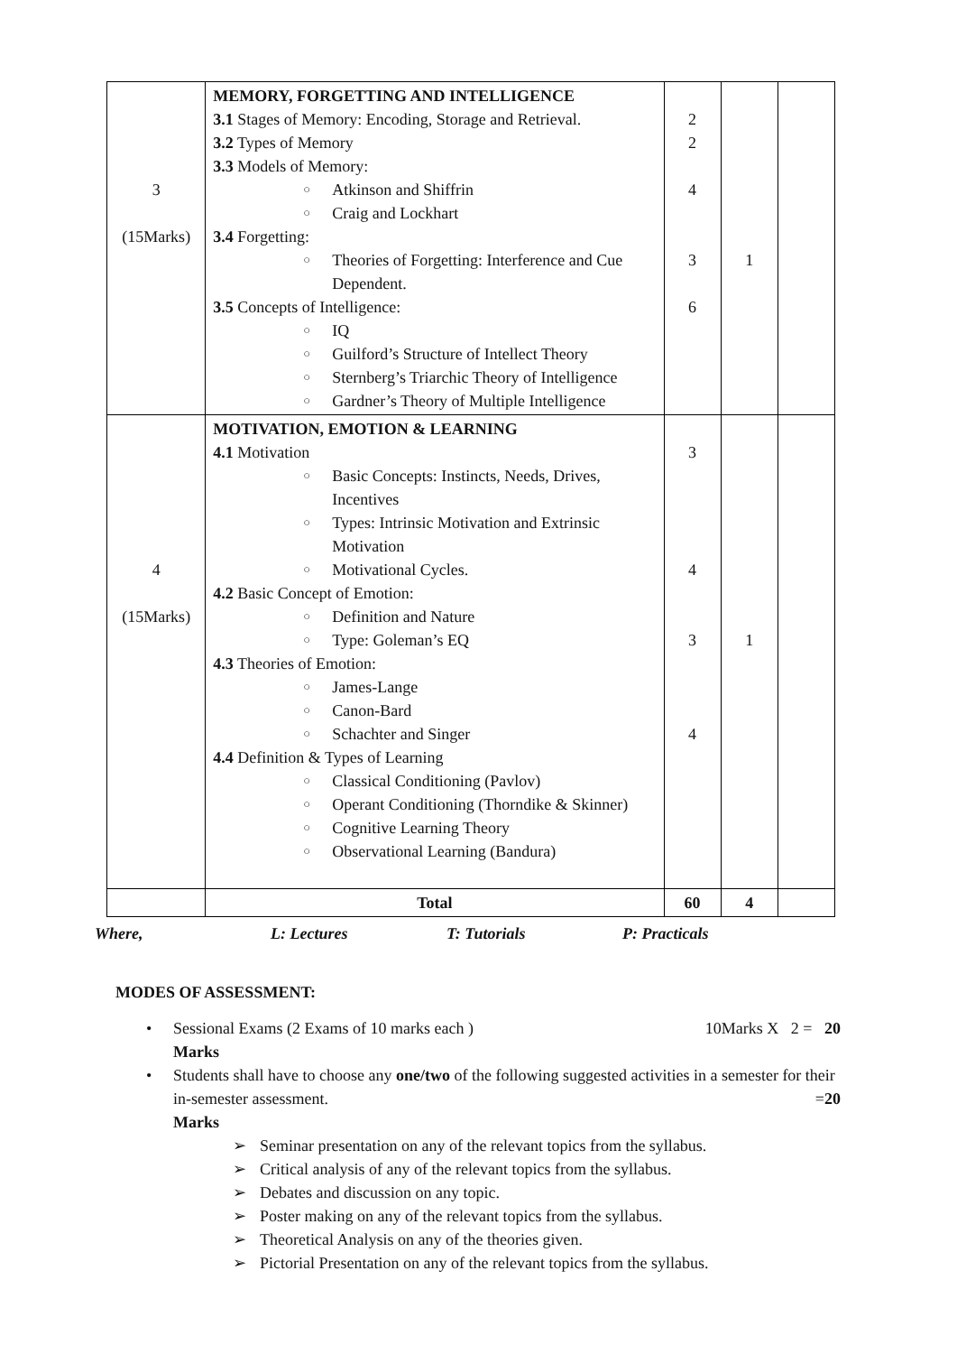| 3 (15Marks) | MEMORY, FORGETTING AND INTELLIGENCE 3.1 Stages of Memory: Encoding, Storage and Retrieval. 3.2 Types of Memory 3.3 Models of Memory: ○ Atkinson and Shiffrin ○ Craig and Lockhart 3.4 Forgetting: ○ Theories of Forgetting: Interference and Cue Dependent. 3.5 Concepts of Intelligence: ○ IQ ○ Guilford’s Structure of Intellect Theory ○ Sternberg’s Triarchic Theory of Intelligence ○ Gardner’s Theory of Multiple Intelligence | 2 2 4 3 6 | 1 | |
| 4 (15Marks) | MOTIVATION, EMOTION & LEARNING 4.1 Motivation ○ Basic Concepts: Instincts, Needs, Drives, Incentives ○ Types: Intrinsic Motivation and Extrinsic Motivation ○ Motivational Cycles. 4.2 Basic Concept of Emotion: ○ Definition and Nature ○ Type: Goleman’s EQ 4.3 Theories of Emotion: ○ James-Lange ○ Canon-Bard ○ Schachter and Singer 4.4 Definition & Types of Learning ○ Classical Conditioning (Pavlov) ○ Operant Conditioning (Thorndike & Skinner) ○ Cognitive Learning Theory ○ Observational Learning (Bandura) | 3 4 3 4 | 1 | |
| | Total | 60 | 4 | |
Where, L: Lectures T: Tutorials P: Practicals
MODES OF ASSESSMENT:
• Sessional Exams (2 Exams of 10 marks each ) 10Marks X 2 = 20
Marks
• Students shall have to choose any one/two of the following suggested activities in a semester for their in-semester assessment. =20
Marks
➢ Seminar presentation on any of the relevant topics from the syllabus.
➢ Critical analysis of any of the relevant topics from the syllabus.
➢ Debates and discussion on any topic.
➢ Poster making on any of the relevant topics from the syllabus.
➢ Theoretical Analysis on any of the theories given.
➢ Pictorial Presentation on any of the relevant topics from the syllabus.